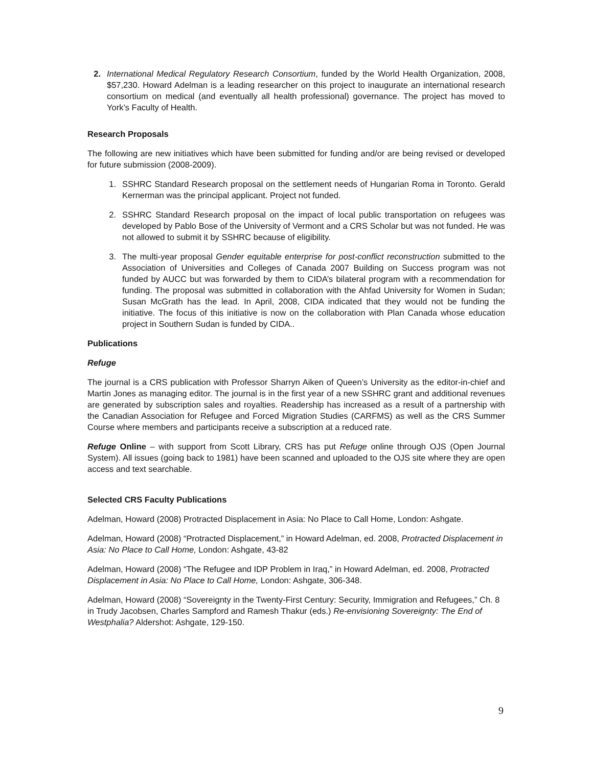2. International Medical Regulatory Research Consortium, funded by the World Health Organization, 2008, $57,230. Howard Adelman is a leading researcher on this project to inaugurate an international research consortium on medical (and eventually all health professional) governance. The project has moved to York’s Faculty of Health.
Research Proposals
The following are new initiatives which have been submitted for funding and/or are being revised or developed for future submission (2008-2009).
1. SSHRC Standard Research proposal on the settlement needs of Hungarian Roma in Toronto. Gerald Kernerman was the principal applicant. Project not funded.
2. SSHRC Standard Research proposal on the impact of local public transportation on refugees was developed by Pablo Bose of the University of Vermont and a CRS Scholar but was not funded. He was not allowed to submit it by SSHRC because of eligibility.
3. The multi-year proposal Gender equitable enterprise for post-conflict reconstruction submitted to the Association of Universities and Colleges of Canada 2007 Building on Success program was not funded by AUCC but was forwarded by them to CIDA’s bilateral program with a recommendation for funding. The proposal was submitted in collaboration with the Ahfad University for Women in Sudan; Susan McGrath has the lead. In April, 2008, CIDA indicated that they would not be funding the initiative. The focus of this initiative is now on the collaboration with Plan Canada whose education project in Southern Sudan is funded by CIDA..
Publications
Refuge
The journal is a CRS publication with Professor Sharryn Aiken of Queen’s University as the editor-in-chief and Martin Jones as managing editor. The journal is in the first year of a new SSHRC grant and additional revenues are generated by subscription sales and royalties. Readership has increased as a result of a partnership with the Canadian Association for Refugee and Forced Migration Studies (CARFMS) as well as the CRS Summer Course where members and participants receive a subscription at a reduced rate.
Refuge Online – with support from Scott Library, CRS has put Refuge online through OJS (Open Journal System). All issues (going back to 1981) have been scanned and uploaded to the OJS site where they are open access and text searchable.
Selected CRS Faculty Publications
Adelman, Howard (2008) Protracted Displacement in Asia: No Place to Call Home, London: Ashgate.
Adelman, Howard (2008) “Protracted Displacement,” in Howard Adelman, ed. 2008, Protracted Displacement in Asia: No Place to Call Home, London: Ashgate, 43-82
Adelman, Howard (2008) “The Refugee and IDP Problem in Iraq,” in Howard Adelman, ed. 2008, Protracted Displacement in Asia: No Place to Call Home, London: Ashgate, 306-348.
Adelman, Howard (2008) “Sovereignty in the Twenty-First Century: Security, Immigration and Refugees,” Ch. 8 in Trudy Jacobsen, Charles Sampford and Ramesh Thakur (eds.) Re-envisioning Sovereignty: The End of Westphalia? Aldershot: Ashgate, 129-150.
9